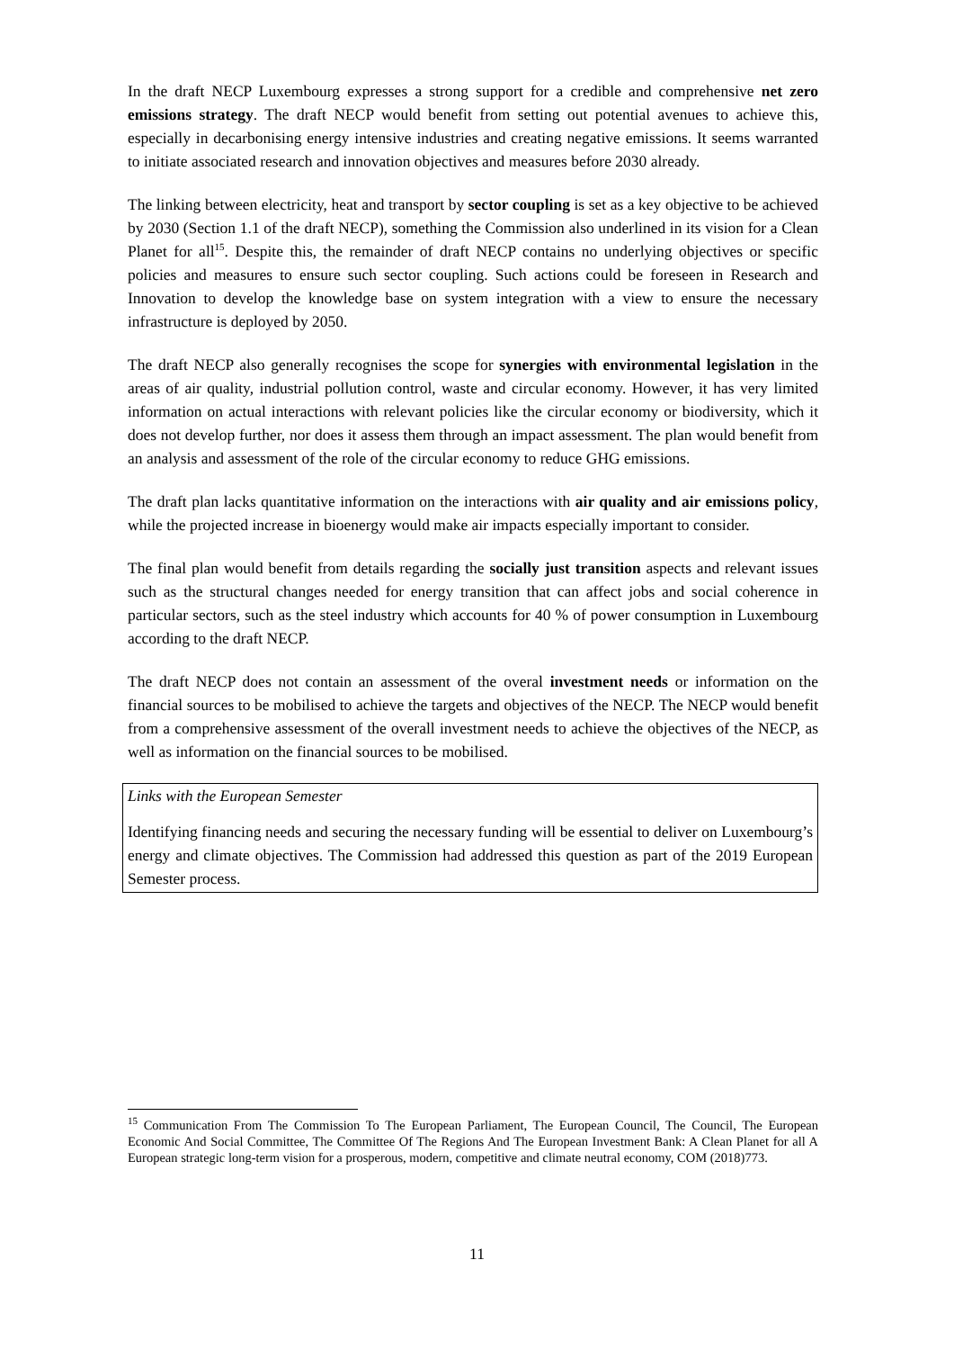In the draft NECP Luxembourg expresses a strong support for a credible and comprehensive net zero emissions strategy. The draft NECP would benefit from setting out potential avenues to achieve this, especially in decarbonising energy intensive industries and creating negative emissions. It seems warranted to initiate associated research and innovation objectives and measures before 2030 already.
The linking between electricity, heat and transport by sector coupling is set as a key objective to be achieved by 2030 (Section 1.1 of the draft NECP), something the Commission also underlined in its vision for a Clean Planet for all<sup>15</sup>. Despite this, the remainder of draft NECP contains no underlying objectives or specific policies and measures to ensure such sector coupling. Such actions could be foreseen in Research and Innovation to develop the knowledge base on system integration with a view to ensure the necessary infrastructure is deployed by 2050.
The draft NECP also generally recognises the scope for synergies with environmental legislation in the areas of air quality, industrial pollution control, waste and circular economy. However, it has very limited information on actual interactions with relevant policies like the circular economy or biodiversity, which it does not develop further, nor does it assess them through an impact assessment. The plan would benefit from an analysis and assessment of the role of the circular economy to reduce GHG emissions.
The draft plan lacks quantitative information on the interactions with air quality and air emissions policy, while the projected increase in bioenergy would make air impacts especially important to consider.
The final plan would benefit from details regarding the socially just transition aspects and relevant issues such as the structural changes needed for energy transition that can affect jobs and social coherence in particular sectors, such as the steel industry which accounts for 40 % of power consumption in Luxembourg according to the draft NECP.
The draft NECP does not contain an assessment of the overal investment needs or information on the financial sources to be mobilised to achieve the targets and objectives of the NECP. The NECP would benefit from a comprehensive assessment of the overall investment needs to achieve the objectives of the NECP, as well as information on the financial sources to be mobilised.
Links with the European Semester
Identifying financing needs and securing the necessary funding will be essential to deliver on Luxembourg’s energy and climate objectives. The Commission had addressed this question as part of the 2019 European Semester process.
<sup>15</sup> Communication From The Commission To The European Parliament, The European Council, The Council, The European Economic And Social Committee, The Committee Of The Regions And The European Investment Bank: A Clean Planet for all A European strategic long-term vision for a prosperous, modern, competitive and climate neutral economy, COM (2018)773.
11